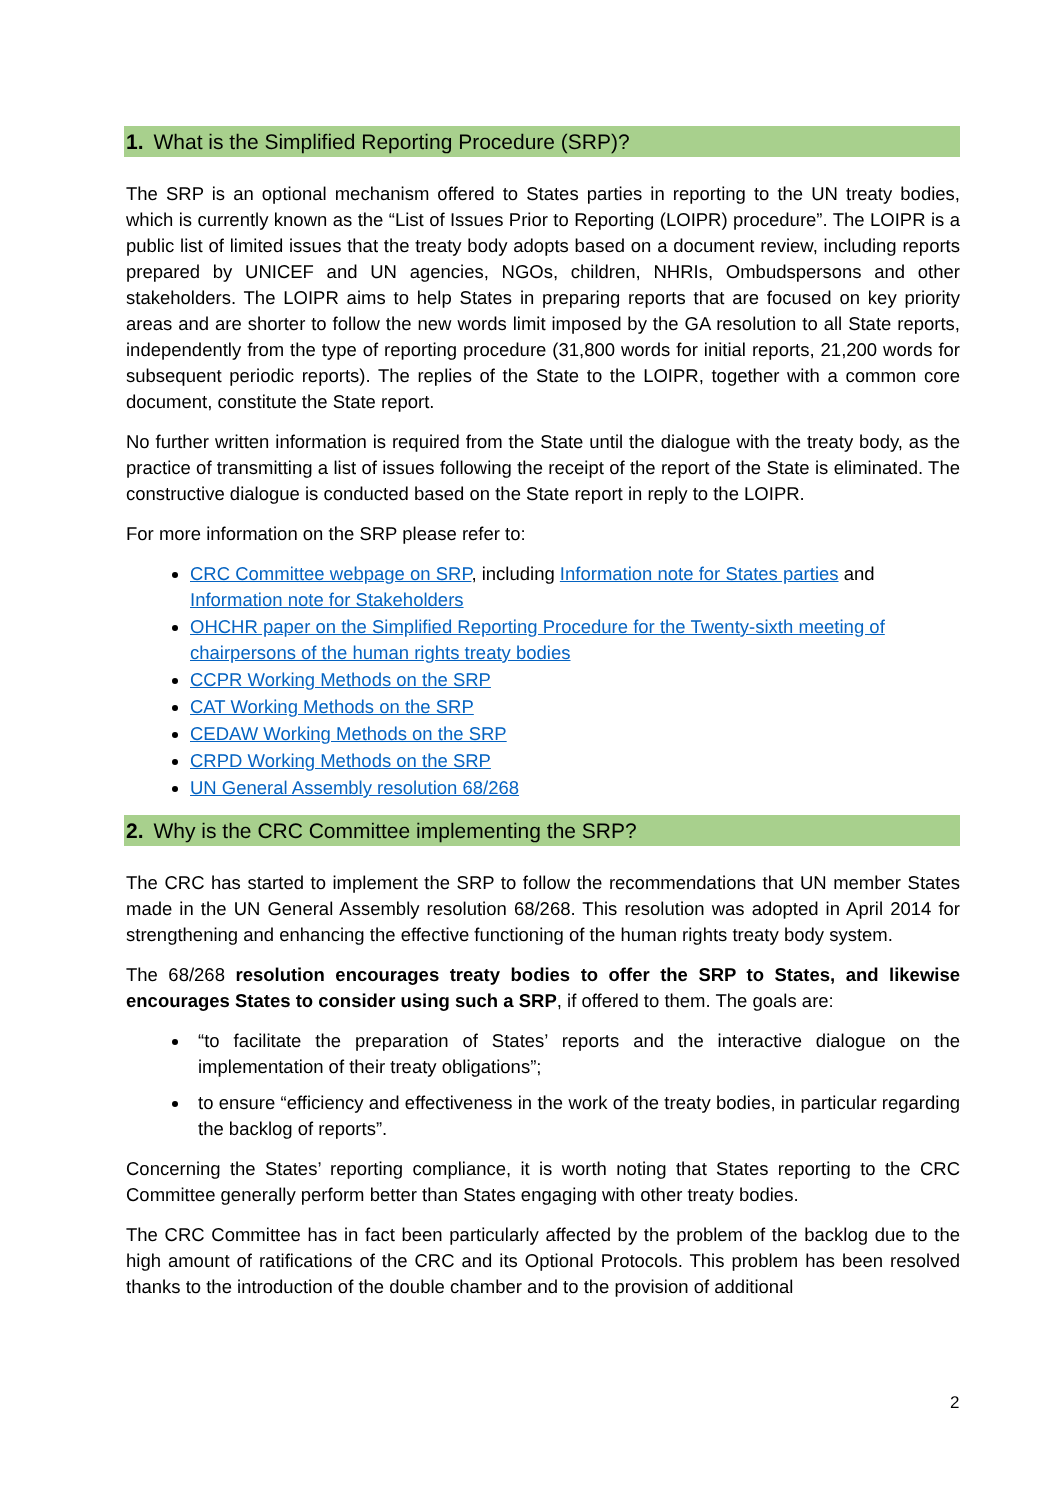1. What is the Simplified Reporting Procedure (SRP)?
The SRP is an optional mechanism offered to States parties in reporting to the UN treaty bodies, which is currently known as the “List of Issues Prior to Reporting (LOIPR) procedure”. The LOIPR is a public list of limited issues that the treaty body adopts based on a document review, including reports prepared by UNICEF and UN agencies, NGOs, children, NHRIs, Ombudspersons and other stakeholders. The LOIPR aims to help States in preparing reports that are focused on key priority areas and are shorter to follow the new words limit imposed by the GA resolution to all State reports, independently from the type of reporting procedure (31,800 words for initial reports, 21,200 words for subsequent periodic reports). The replies of the State to the LOIPR, together with a common core document, constitute the State report.
No further written information is required from the State until the dialogue with the treaty body, as the practice of transmitting a list of issues following the receipt of the report of the State is eliminated. The constructive dialogue is conducted based on the State report in reply to the LOIPR.
For more information on the SRP please refer to:
CRC Committee webpage on SRP, including Information note for States parties and Information note for Stakeholders
OHCHR paper on the Simplified Reporting Procedure for the Twenty-sixth meeting of chairpersons of the human rights treaty bodies
CCPR Working Methods on the SRP
CAT Working Methods on the SRP
CEDAW Working Methods on the SRP
CRPD Working Methods on the SRP
UN General Assembly resolution 68/268
2. Why is the CRC Committee implementing the SRP?
The CRC has started to implement the SRP to follow the recommendations that UN member States made in the UN General Assembly resolution 68/268. This resolution was adopted in April 2014 for strengthening and enhancing the effective functioning of the human rights treaty body system.
The 68/268 resolution encourages treaty bodies to offer the SRP to States, and likewise encourages States to consider using such a SRP, if offered to them. The goals are:
“to facilitate the preparation of States’ reports and the interactive dialogue on the implementation of their treaty obligations”;
to ensure “efficiency and effectiveness in the work of the treaty bodies, in particular regarding the backlog of reports”.
Concerning the States’ reporting compliance, it is worth noting that States reporting to the CRC Committee generally perform better than States engaging with other treaty bodies.
The CRC Committee has in fact been particularly affected by the problem of the backlog due to the high amount of ratifications of the CRC and its Optional Protocols. This problem has been resolved thanks to the introduction of the double chamber and to the provision of additional
2